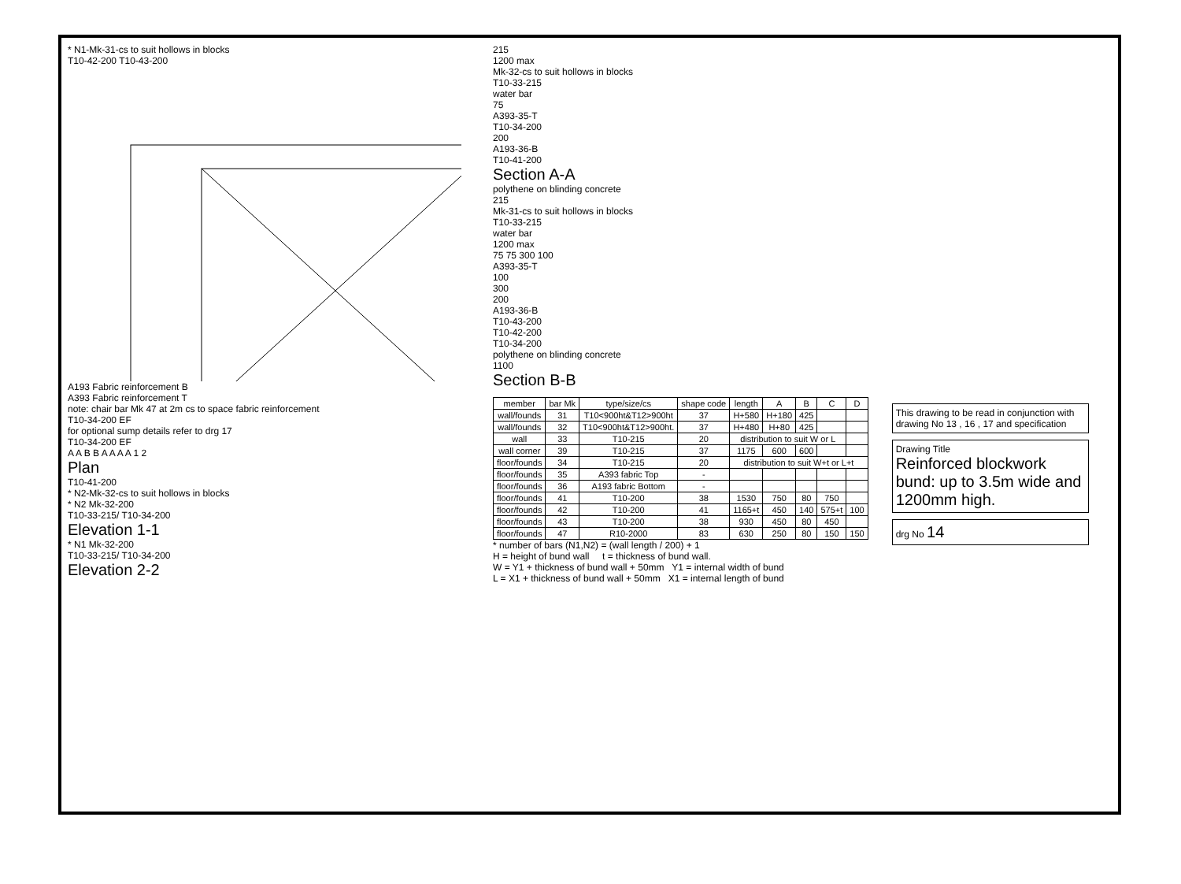* N1-Mk-31-cs to suit hollows in blocks
T10-42-200 T10-43-200
A193 Fabric reinforcement B
A393 Fabric reinforcement T
note: chair bar Mk 47 at 2m cs to space fabric reinforcement
T10-34-200 EF
for optional sump details refer to drg 17
T10-34-200 EF
A A B B A A A A 1 2
Plan
T10-41-200
* N2-Mk-32-cs to suit hollows in blocks
* N2 Mk-32-200
T10-33-215/ T10-34-200
Elevation 1-1
* N1 Mk-32-200
T10-33-215/ T10-34-200
Elevation 2-2
215
1200 max
Mk-32-cs to suit hollows in blocks
T10-33-215
water bar
75
A393-35-T
T10-34-200
200
A193-36-B
T10-41-200
Section A-A
polythene on blinding concrete
215
Mk-31-cs to suit hollows in blocks
T10-33-215
water bar
1200 max
75 75 300 100
A393-35-T
100
300
200
A193-36-B
T10-43-200
T10-42-200
T10-34-200
polythene on blinding concrete
1100
Section B-B
| member | bar Mk | type/size/cs | shape code | length | A | B | C | D |
| --- | --- | --- | --- | --- | --- | --- | --- | --- |
| wall/founds | 31 | T10<900ht&T12>900ht | 37 | H+580 | H+180 | 425 | | |
| wall/founds | 32 | T10<900ht&T12>900ht. | 37 | H+480 | H+80 | 425 | | |
| wall | 33 | T10-215 | 20 | distribution to suit W or L | | | | |
| wall corner | 39 | T10-215 | 37 | 1175 | 600 | 600 | | |
| floor/founds | 34 | T10-215 | 20 | distribution to suit W+t or L+t | | | | |
| floor/founds | 35 | A393 fabric Top | - | | | | | |
| floor/founds | 36 | A193 fabric Bottom | - | | | | | |
| floor/founds | 41 | T10-200 | 38 | 1530 | 750 | 80 | 750 | |
| floor/founds | 42 | T10-200 | 41 | 1165+t | 450 | 140 | 575+t | 100 |
| floor/founds | 43 | T10-200 | 38 | 930 | 450 | 80 | 450 | |
| floor/founds | 47 | R10-2000 | 83 | 630 | 250 | 80 | 150 | 150 |
* number of bars (N1,N2) = (wall length / 200) + 1
H = height of bund wall t = thickness of bund wall.
W = Y1 + thickness of bund wall + 50mm Y1 = internal width of bund
L = X1 + thickness of bund wall + 50mm X1 = internal length of bund
This drawing to be read in conjunction with drawing No 13 , 16 , 17 and specification
Drawing Title
Reinforced blockwork bund: up to 3.5m wide and 1200mm high.
drg No 14